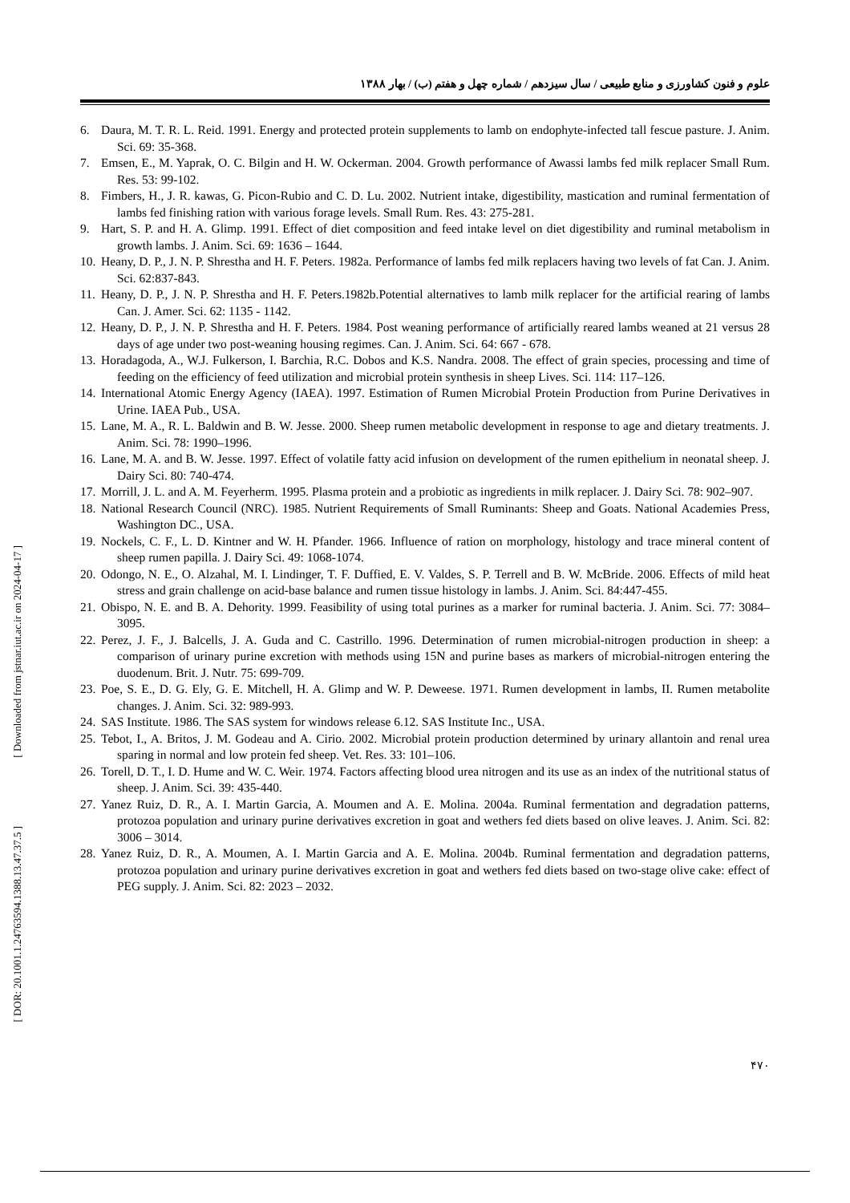علوم و فنون کشاورزی و منابع طبیعی / سال سیزدهم / شماره چهل و هفتم (ب) / بهار ۱۳۸۸
6. Daura, M. T. R. L. Reid. 1991. Energy and protected protein supplements to lamb on endophyte-infected tall fescue pasture. J. Anim. Sci. 69: 35-368.
7. Emsen, E., M. Yaprak, O. C. Bilgin and H. W. Ockerman. 2004. Growth performance of Awassi lambs fed milk replacer Small Rum. Res. 53: 99-102.
8. Fimbers, H., J. R. kawas, G. Picon-Rubio and C. D. Lu. 2002. Nutrient intake, digestibility, mastication and ruminal fermentation of lambs fed finishing ration with various forage levels. Small Rum. Res. 43: 275-281.
9. Hart, S. P. and H. A. Glimp. 1991. Effect of diet composition and feed intake level on diet digestibility and ruminal metabolism in growth lambs. J. Anim. Sci. 69: 1636 – 1644.
10. Heany, D. P., J. N. P. Shrestha and H. F. Peters. 1982a. Performance of lambs fed milk replacers having two levels of fat Can. J. Anim. Sci. 62:837-843.
11. Heany, D. P., J. N. P. Shrestha and H. F. Peters.1982b.Potential alternatives to lamb milk replacer for the artificial rearing of lambs Can. J. Amer. Sci. 62: 1135 - 1142.
12. Heany, D. P., J. N. P. Shrestha and H. F. Peters. 1984. Post weaning performance of artificially reared lambs weaned at 21 versus 28 days of age under two post-weaning housing regimes. Can. J. Anim. Sci. 64: 667 - 678.
13. Horadagoda, A., W.J. Fulkerson, I. Barchia, R.C. Dobos and K.S. Nandra. 2008. The effect of grain species, processing and time of feeding on the efficiency of feed utilization and microbial protein synthesis in sheep Lives. Sci. 114: 117–126.
14. International Atomic Energy Agency (IAEA). 1997. Estimation of Rumen Microbial Protein Production from Purine Derivatives in Urine. IAEA Pub., USA.
15. Lane, M. A., R. L. Baldwin and B. W. Jesse. 2000. Sheep rumen metabolic development in response to age and dietary treatments. J. Anim. Sci. 78: 1990–1996.
16. Lane, M. A. and B. W. Jesse. 1997. Effect of volatile fatty acid infusion on development of the rumen epithelium in neonatal sheep. J. Dairy Sci. 80: 740-474.
17. Morrill, J. L. and A. M. Feyerherm. 1995. Plasma protein and a probiotic as ingredients in milk replacer. J. Dairy Sci. 78: 902–907.
18. National Research Council (NRC). 1985. Nutrient Requirements of Small Ruminants: Sheep and Goats. National Academies Press, Washington DC., USA.
19. Nockels, C. F., L. D. Kintner and W. H. Pfander. 1966. Influence of ration on morphology, histology and trace mineral content of sheep rumen papilla. J. Dairy Sci. 49: 1068-1074.
20. Odongo, N. E., O. Alzahal, M. I. Lindinger, T. F. Duffied, E. V. Valdes, S. P. Terrell and B. W. McBride. 2006. Effects of mild heat stress and grain challenge on acid-base balance and rumen tissue histology in lambs. J. Anim. Sci. 84:447-455.
21. Obispo, N. E. and B. A. Dehority. 1999. Feasibility of using total purines as a marker for ruminal bacteria. J. Anim. Sci. 77: 3084–3095.
22. Perez, J. F., J. Balcells, J. A. Guda and C. Castrillo. 1996. Determination of rumen microbial-nitrogen production in sheep: a comparison of urinary purine excretion with methods using 15N and purine bases as markers of microbial-nitrogen entering the duodenum. Brit. J. Nutr. 75: 699-709.
23. Poe, S. E., D. G. Ely, G. E. Mitchell, H. A. Glimp and W. P. Deweese. 1971. Rumen development in lambs, II. Rumen metabolite changes. J. Anim. Sci. 32: 989-993.
24. SAS Institute. 1986. The SAS system for windows release 6.12. SAS Institute Inc., USA.
25. Tebot, I., A. Britos, J. M. Godeau and A. Cirio. 2002. Microbial protein production determined by urinary allantoin and renal urea sparing in normal and low protein fed sheep. Vet. Res. 33: 101–106.
26. Torell, D. T., I. D. Hume and W. C. Weir. 1974. Factors affecting blood urea nitrogen and its use as an index of the nutritional status of sheep. J. Anim. Sci. 39: 435-440.
27. Yanez Ruiz, D. R., A. I. Martin Garcia, A. Moumen and A. E. Molina. 2004a. Ruminal fermentation and degradation patterns, protozoa population and urinary purine derivatives excretion in goat and wethers fed diets based on olive leaves. J. Anim. Sci. 82: 3006 – 3014.
28. Yanez Ruiz, D. R., A. Moumen, A. I. Martin Garcia and A. E. Molina. 2004b. Ruminal fermentation and degradation patterns, protozoa population and urinary purine derivatives excretion in goat and wethers fed diets based on two-stage olive cake: effect of PEG supply. J. Anim. Sci. 82: 2023 – 2032.
[ Downloaded from jstnar.iut.ac.ir on 2024-04-17 ]
[ DOR: 20.1001.1.24763594.1388.13.47.37.5 ]
۴۷۰